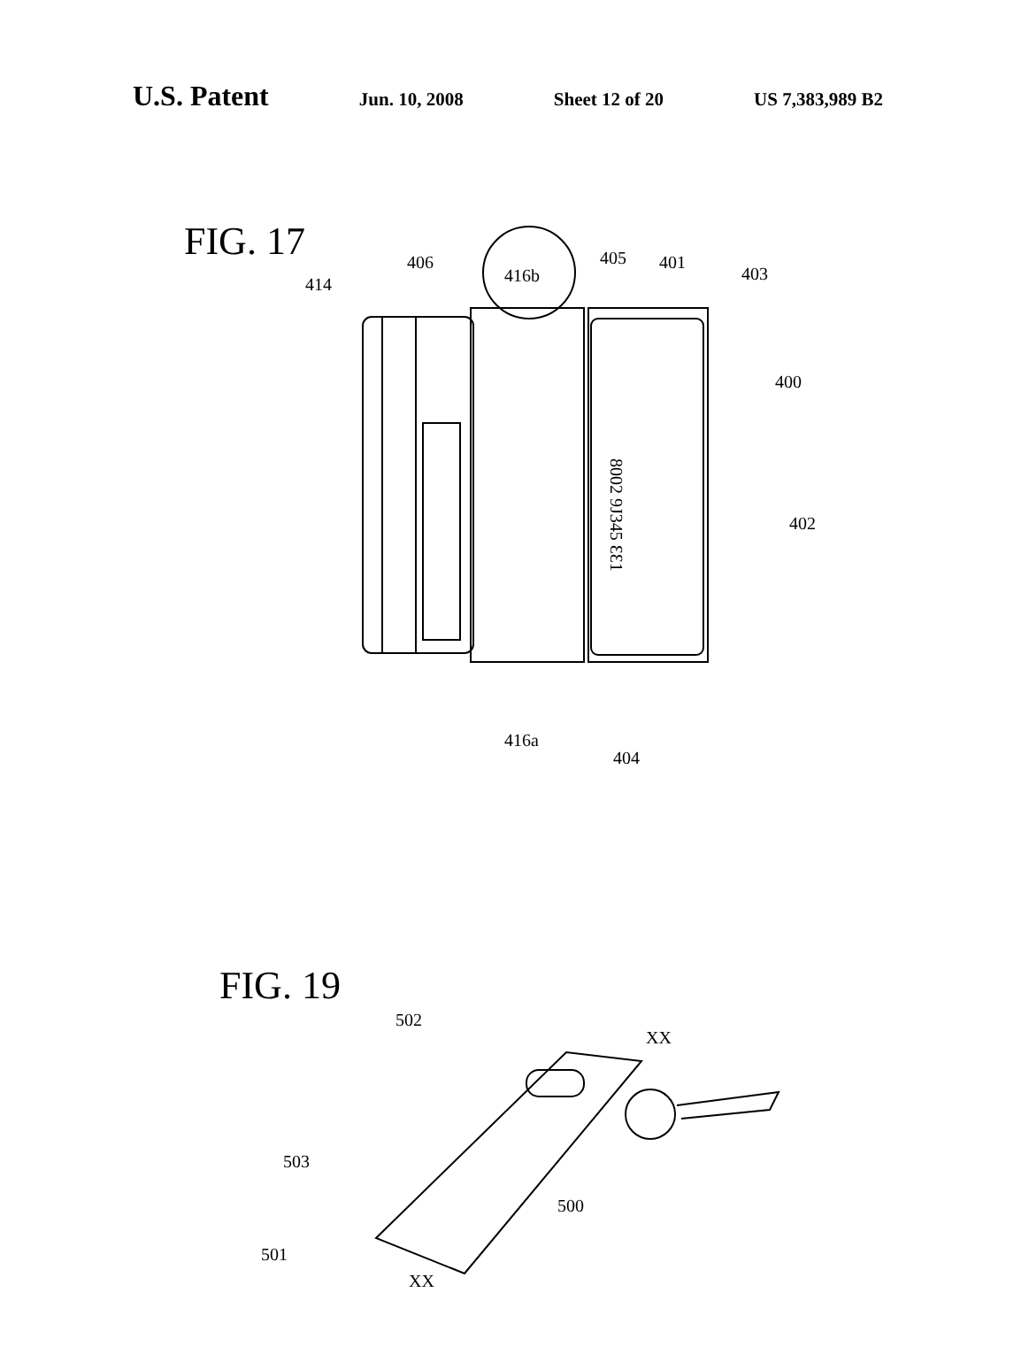U.S. Patent Jun. 10, 2008 Sheet 12 of 20 US 7,383,989 B2
FIG. 17
406
414
416b
405
401
403
400
402
416a
404
8002 9J345 ƐƐ1
FIG. 19
502
XX
503
500
501
XX